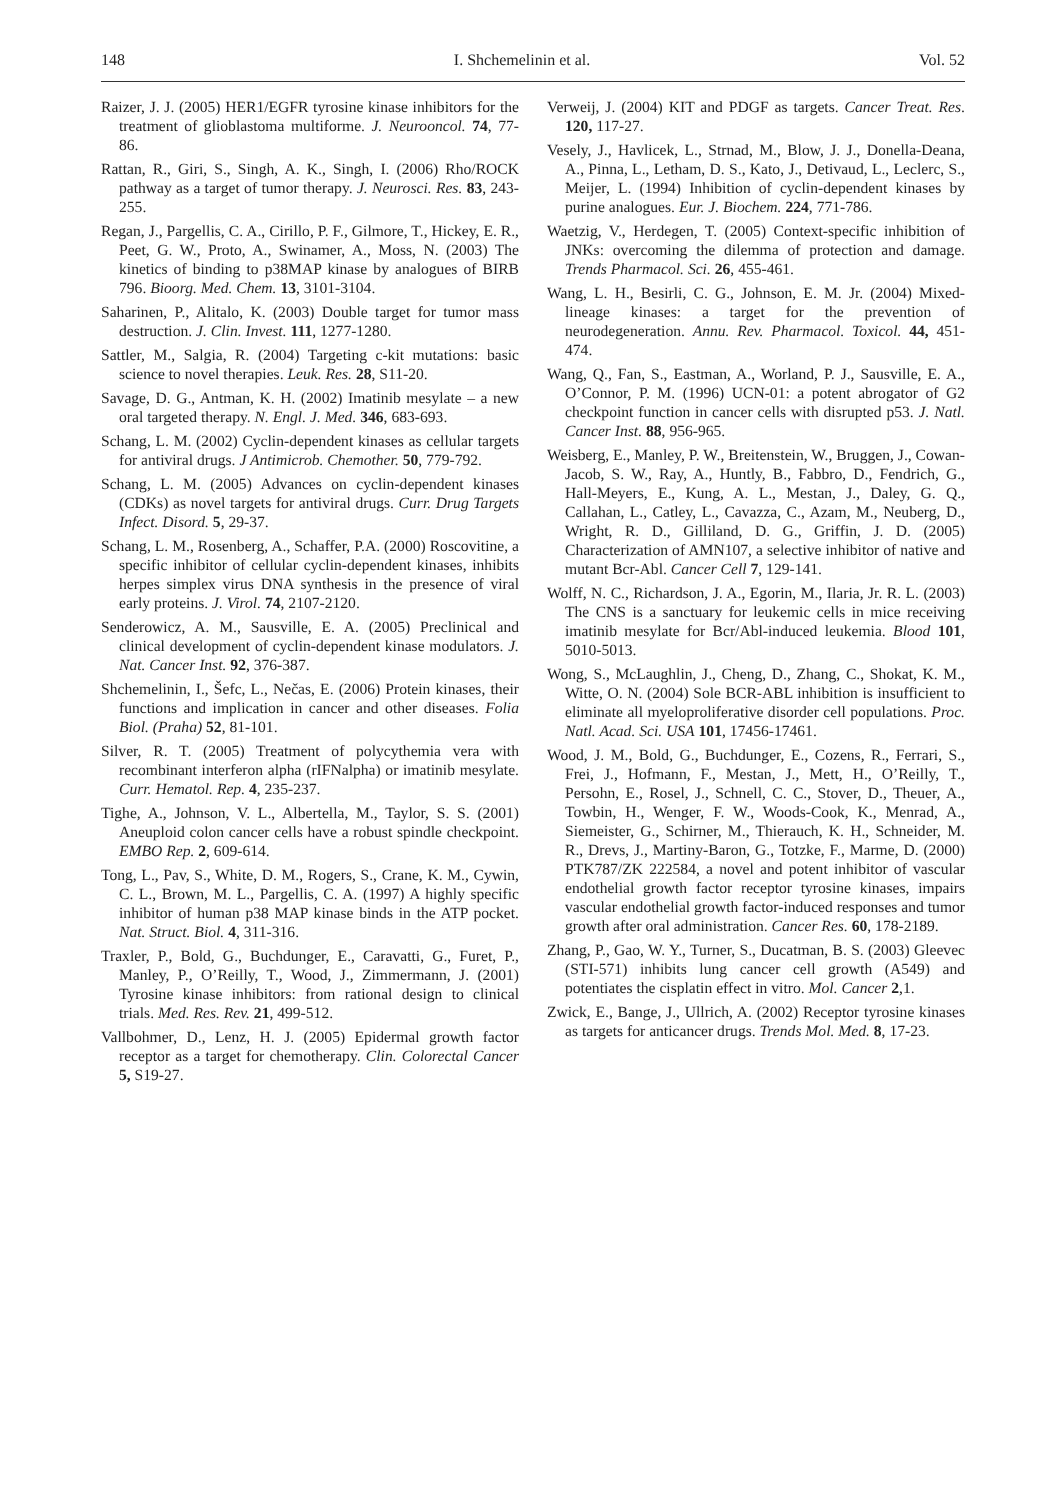148 I. Shchemelinin et al. Vol. 52
Raizer, J. J. (2005) HER1/EGFR tyrosine kinase inhibitors for the treatment of glioblastoma multiforme. J. Neurooncol. 74, 77-86.
Rattan, R., Giri, S., Singh, A. K., Singh, I. (2006) Rho/ROCK pathway as a target of tumor therapy. J. Neurosci. Res. 83, 243-255.
Regan, J., Pargellis, C. A., Cirillo, P. F., Gilmore, T., Hickey, E. R., Peet, G. W., Proto, A., Swinamer, A., Moss, N. (2003) The kinetics of binding to p38MAP kinase by analogues of BIRB 796. Bioorg. Med. Chem. 13, 3101-3104.
Saharinen, P., Alitalo, K. (2003) Double target for tumor mass destruction. J. Clin. Invest. 111, 1277-1280.
Sattler, M., Salgia, R. (2004) Targeting c-kit mutations: basic science to novel therapies. Leuk. Res. 28, S11-20.
Savage, D. G., Antman, K. H. (2002) Imatinib mesylate – a new oral targeted therapy. N. Engl. J. Med. 346, 683-693.
Schang, L. M. (2002) Cyclin-dependent kinases as cellular targets for antiviral drugs. J Antimicrob. Chemother. 50, 779-792.
Schang, L. M. (2005) Advances on cyclin-dependent kinases (CDKs) as novel targets for antiviral drugs. Curr. Drug Targets Infect. Disord. 5, 29-37.
Schang, L. M., Rosenberg, A., Schaffer, P.A. (2000) Roscovitine, a specific inhibitor of cellular cyclin-dependent kinases, inhibits herpes simplex virus DNA synthesis in the presence of viral early proteins. J. Virol. 74, 2107-2120.
Senderowicz, A. M., Sausville, E. A. (2005) Preclinical and clinical development of cyclin-dependent kinase modulators. J. Nat. Cancer Inst. 92, 376-387.
Shchemelinin, I., Šefc, L., Nečas, E. (2006) Protein kinases, their functions and implication in cancer and other diseases. Folia Biol. (Praha) 52, 81-101.
Silver, R. T. (2005) Treatment of polycythemia vera with recombinant interferon alpha (rIFNalpha) or imatinib mesylate. Curr. Hematol. Rep. 4, 235-237.
Tighe, A., Johnson, V. L., Albertella, M., Taylor, S. S. (2001) Aneuploid colon cancer cells have a robust spindle checkpoint. EMBO Rep. 2, 609-614.
Tong, L., Pav, S., White, D. M., Rogers, S., Crane, K. M., Cywin, C. L., Brown, M. L., Pargellis, C. A. (1997) A highly specific inhibitor of human p38 MAP kinase binds in the ATP pocket. Nat. Struct. Biol. 4, 311-316.
Traxler, P., Bold, G., Buchdunger, E., Caravatti, G., Furet, P., Manley, P., O’Reilly, T., Wood, J., Zimmermann, J. (2001) Tyrosine kinase inhibitors: from rational design to clinical trials. Med. Res. Rev. 21, 499-512.
Vallbohmer, D., Lenz, H. J. (2005) Epidermal growth factor receptor as a target for chemotherapy. Clin. Colorectal Cancer 5, S19-27.
Verweij, J. (2004) KIT and PDGF as targets. Cancer Treat. Res. 120, 117-27.
Vesely, J., Havlicek, L., Strnad, M., Blow, J. J., Donella-Deana, A., Pinna, L., Letham, D. S., Kato, J., Detivaud, L., Leclerc, S., Meijer, L. (1994) Inhibition of cyclin-dependent kinases by purine analogues. Eur. J. Biochem. 224, 771-786.
Waetzig, V., Herdegen, T. (2005) Context-specific inhibition of JNKs: overcoming the dilemma of protection and damage. Trends Pharmacol. Sci. 26, 455-461.
Wang, L. H., Besirli, C. G., Johnson, E. M. Jr. (2004) Mixed-lineage kinases: a target for the prevention of neurodegeneration. Annu. Rev. Pharmacol. Toxicol. 44, 451-474.
Wang, Q., Fan, S., Eastman, A., Worland, P. J., Sausville, E. A., O’Connor, P. M. (1996) UCN-01: a potent abrogator of G2 checkpoint function in cancer cells with disrupted p53. J. Natl. Cancer Inst. 88, 956-965.
Weisberg, E., Manley, P. W., Breitenstein, W., Bruggen, J., Cowan-Jacob, S. W., Ray, A., Huntly, B., Fabbro, D., Fendrich, G., Hall-Meyers, E., Kung, A. L., Mestan, J., Daley, G. Q., Callahan, L., Catley, L., Cavazza, C., Azam, M., Neuberg, D., Wright, R. D., Gilliland, D. G., Griffin, J. D. (2005) Characterization of AMN107, a selective inhibitor of native and mutant Bcr-Abl. Cancer Cell 7, 129-141.
Wolff, N. C., Richardson, J. A., Egorin, M., Ilaria, Jr. R. L. (2003) The CNS is a sanctuary for leukemic cells in mice receiving imatinib mesylate for Bcr/Abl-induced leukemia. Blood 101, 5010-5013.
Wong, S., McLaughlin, J., Cheng, D., Zhang, C., Shokat, K. M., Witte, O. N. (2004) Sole BCR-ABL inhibition is insufficient to eliminate all myeloproliferative disorder cell populations. Proc. Natl. Acad. Sci. USA 101, 17456-17461.
Wood, J. M., Bold, G., Buchdunger, E., Cozens, R., Ferrari, S., Frei, J., Hofmann, F., Mestan, J., Mett, H., O’Reilly, T., Persohn, E., Rosel, J., Schnell, C. C., Stover, D., Theuer, A., Towbin, H., Wenger, F. W., Woods-Cook, K., Menrad, A., Siemeister, G., Schirner, M., Thierauch, K. H., Schneider, M. R., Drevs, J., Martiny-Baron, G., Totzke, F., Marme, D. (2000) PTK787/ZK 222584, a novel and potent inhibitor of vascular endothelial growth factor receptor tyrosine kinases, impairs vascular endothelial growth factor-induced responses and tumor growth after oral administration. Cancer Res. 60, 178-2189.
Zhang, P., Gao, W. Y., Turner, S., Ducatman, B. S. (2003) Gleevec (STI-571) inhibits lung cancer cell growth (A549) and potentiates the cisplatin effect in vitro. Mol. Cancer 2,1.
Zwick, E., Bange, J., Ullrich, A. (2002) Receptor tyrosine kinases as targets for anticancer drugs. Trends Mol. Med. 8, 17-23.